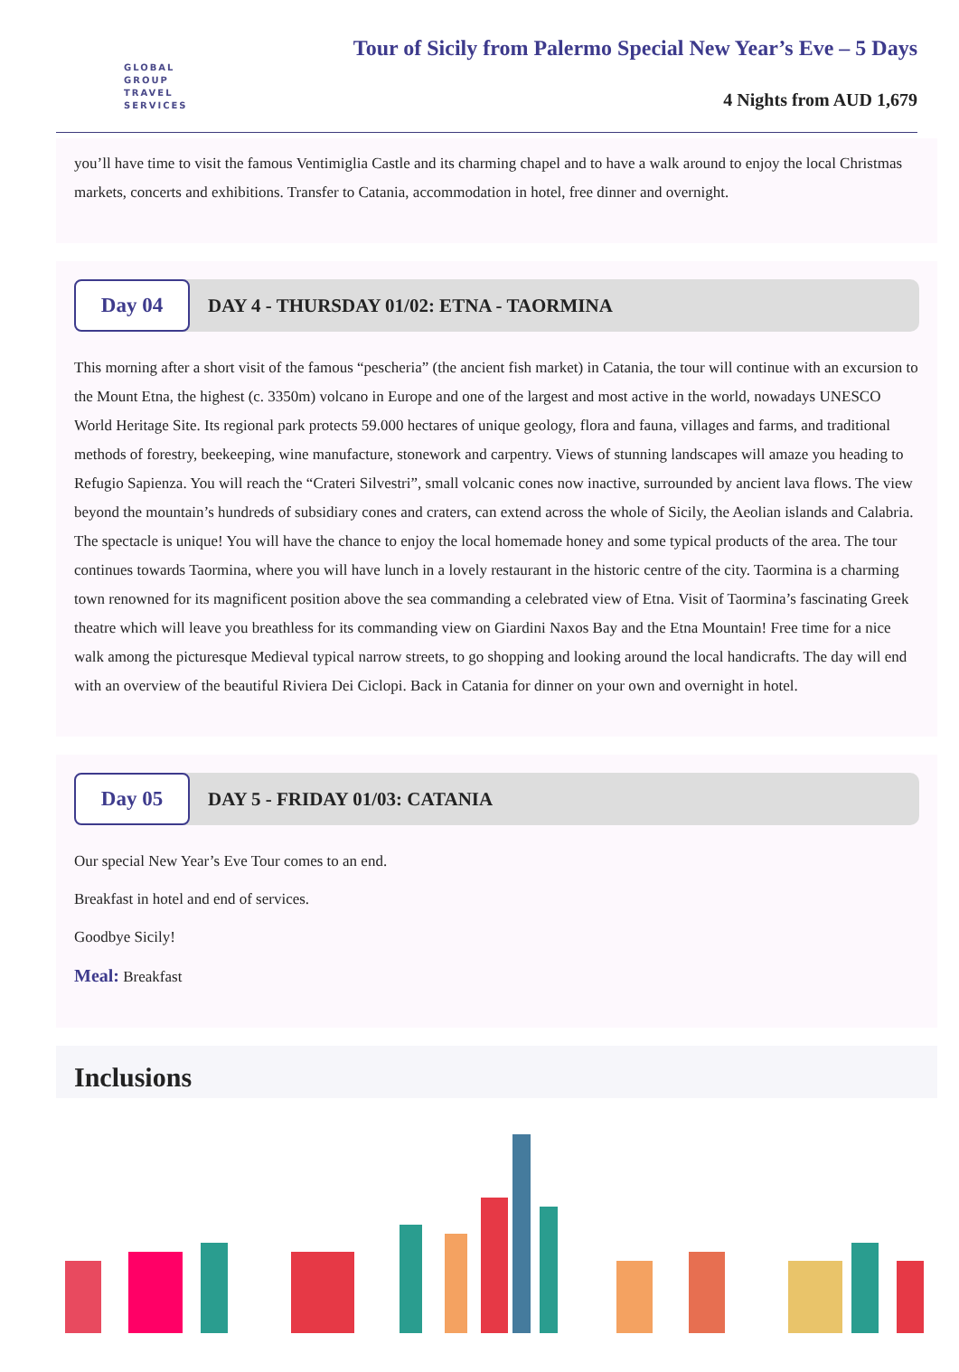GLOBAL
GROUP
TRAVEL
SERVICES
Tour of Sicily from Palermo Special New Year’s Eve – 5 Days
4 Nights from AUD 1,679
you’ll have time to visit the famous Ventimiglia Castle and its charming chapel and to have a walk around to enjoy the local Christmas markets, concerts and exhibitions. Transfer to Catania, accommodation in hotel, free dinner and overnight.
Day 04
DAY 4 - THURSDAY 01/02: ETNA - TAORMINA
This morning after a short visit of the famous “pescheria” (the ancient fish market) in Catania, the tour will continue with an excursion to the Mount Etna, the highest (c. 3350m) volcano in Europe and one of the largest and most active in the world, nowadays UNESCO World Heritage Site. Its regional park protects 59.000 hectares of unique geology, flora and fauna, villages and farms, and traditional methods of forestry, beekeeping, wine manufacture, stonework and carpentry. Views of stunning landscapes will amaze you heading to Refugio Sapienza. You will reach the “Crateri Silvestri”, small volcanic cones now inactive, surrounded by ancient lava flows. The view beyond the mountain’s hundreds of subsidiary cones and craters, can extend across the whole of Sicily, the Aeolian islands and Calabria. The spectacle is unique! You will have the chance to enjoy the local homemade honey and some typical products of the area. The tour continues towards Taormina, where you will have lunch in a lovely restaurant in the historic centre of the city. Taormina is a charming town renowned for its magnificent position above the sea commanding a celebrated view of Etna. Visit of Taormina’s fascinating Greek theatre which will leave you breathless for its commanding view on Giardini Naxos Bay and the Etna Mountain! Free time for a nice walk among the picturesque Medieval typical narrow streets, to go shopping and looking around the local handicrafts. The day will end with an overview of the beautiful Riviera Dei Ciclopi. Back in Catania for dinner on your own and overnight in hotel.
Day 05
DAY 5 - FRIDAY 01/03: CATANIA
Our special New Year’s Eve Tour comes to an end.
Breakfast in hotel and end of services.
Goodbye Sicily!
Meal: Breakfast
Inclusions